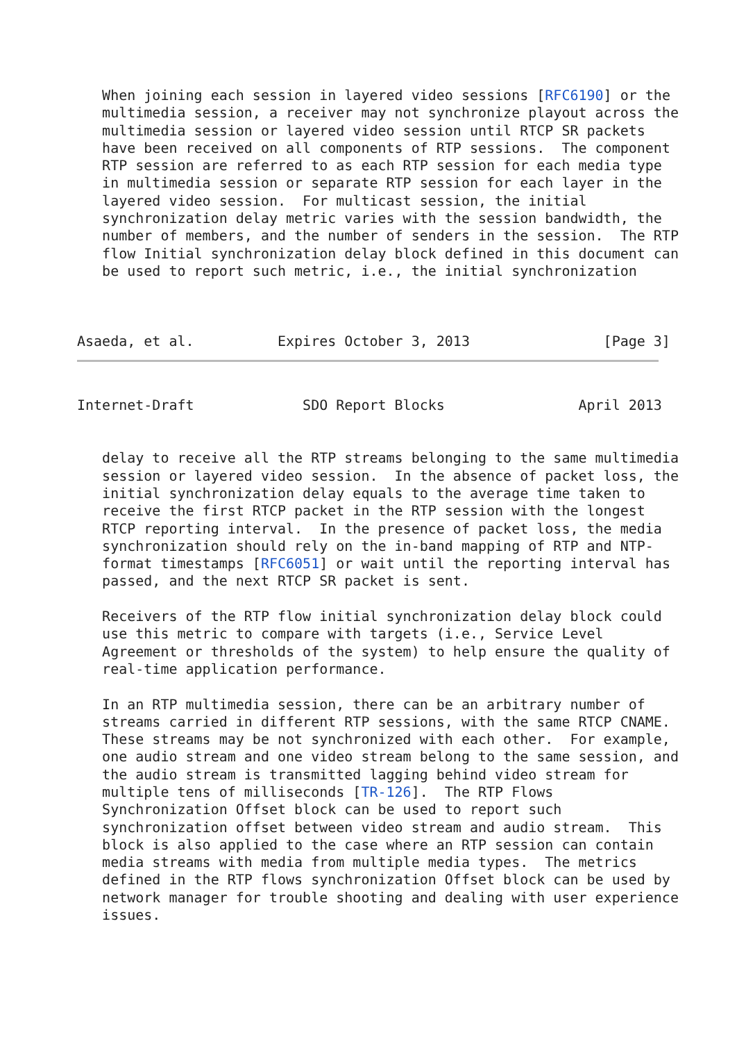When joining each session in layered video sessions [RFC6190] or the
   multimedia session, a receiver may not synchronize playout across the
   multimedia session or layered video session until RTCP SR packets
   have been received on all components of RTP sessions.  The component
   RTP session are referred to as each RTP session for each media type
   in multimedia session or separate RTP session for each layer in the
   layered video session.  For multicast session, the initial
   synchronization delay metric varies with the session bandwidth, the
   number of members, and the number of senders in the session.  The RTP
   flow Initial synchronization delay block defined in this document can
   be used to report such metric, i.e., the initial synchronization



Asaeda, et al.          Expires October 3, 2013                [Page 3]
Internet-Draft             SDO Report Blocks                April 2013


   delay to receive all the RTP streams belonging to the same multimedia
   session or layered video session.  In the absence of packet loss, the
   initial synchronization delay equals to the average time taken to
   receive the first RTCP packet in the RTP session with the longest
   RTCP reporting interval.  In the presence of packet loss, the media
   synchronization should rely on the in-band mapping of RTP and NTP-
   format timestamps [RFC6051] or wait until the reporting interval has
   passed, and the next RTCP SR packet is sent.

   Receivers of the RTP flow initial synchronization delay block could
   use this metric to compare with targets (i.e., Service Level
   Agreement or thresholds of the system) to help ensure the quality of
   real-time application performance.

   In an RTP multimedia session, there can be an arbitrary number of
   streams carried in different RTP sessions, with the same RTCP CNAME.
   These streams may be not synchronized with each other.  For example,
   one audio stream and one video stream belong to the same session, and
   the audio stream is transmitted lagging behind video stream for
   multiple tens of milliseconds [TR-126].  The RTP Flows
   Synchronization Offset block can be used to report such
   synchronization offset between video stream and audio stream.  This
   block is also applied to the case where an RTP session can contain
   media streams with media from multiple media types.  The metrics
   defined in the RTP flows synchronization Offset block can be used by
   network manager for trouble shooting and dealing with user experience
   issues.